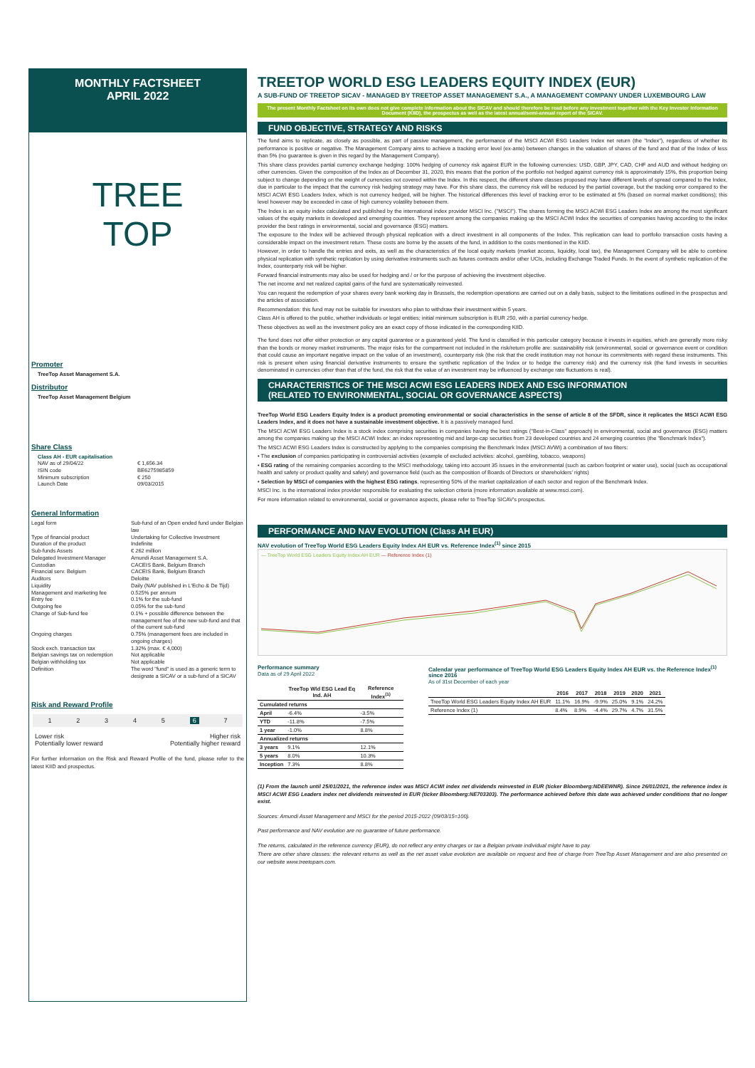MONTHLY FACTSHEET
APRIL 2022
TREE
TOP
Promoter
TreeTop Asset Management S.A.
Distributor
TreeTop Asset Management Belgium
Share Class
Class AH - EUR capitalisation
NAV as of 29/04/22 € 1,656.34 ISIN code BE6275985859 Minimum subscription € 250 Launch Date 09/03/2015
General Information
Legal form Sub-fund of an Open ended fund under Belgian law Type of financial product Undertaking for Collective Investment Duration of the product Indefinite Sub-funds Assets € 262 million Delegated Investment Manager Amundi Asset Management S.A. Custodian CACEIS Bank, Belgium Branch Financial serv. Belgium CACEIS Bank, Belgium Branch Auditors Deloitte Liquidity Daily (NAV published in L'Echo & De Tijd) Management and marketing fee 0.525% per annum Entry fee 0.1% for the sub-fund Outgoing fee 0.05% for the sub-fund Change of Sub-fund fee 0.1% + possible difference between the management fee of the new sub-fund and that of the current sub-fund Ongoing charges 0.75% (management fees are included in ongoing charges) Stock exch. transaction tax 1.32% (max. € 4,000) Belgian savings tax on redemption Not applicable Belgian withholding tax Not applicable Definition The word "fund" is used as a generic term to designate a SICAV or a sub-fund of a SICAV
Risk and Reward Profile
1 2 3 4 5 6 7
Lower risk
Potentially lower reward Higher risk
Potentially higher reward
For further information on the Risk and Reward Profile of the fund, please refer to the latest KIID and prospectus.
TREETOP WORLD ESG LEADERS EQUITY INDEX (EUR)
A SUB-FUND OF TREETOP SICAV - MANAGED BY TREETOP ASSET MANAGEMENT S.A., A MANAGEMENT COMPANY UNDER LUXEMBOURG LAW
The present Monthly Factsheet on its own does not give complete information about the SICAV and should therefore be read before any investment together with the Key Investor Information Document (KIID), the prospectus as well as the latest annual/semi-annual report of the SICAV.
FUND OBJECTIVE, STRATEGY AND RISKS
The fund aims to replicate, as closely as possible, as part of passive management, the performance of the MSCI ACWI ESG Leaders Index net return (the "Index"), regardless of whether its performance is positive or negative. The Management Company aims to achieve a tracking error level (ex-ante) between changes in the valuation of shares of the fund and that of the Index of less than 5% (no guarantee is given in this regard by the Management Company).
This share class provides partial currency exchange hedging: 100% hedging of currency risk against EUR in the following currencies: USD, GBP, JPY, CAD, CHF and AUD and without hedging on other currencies. Given the composition of the Index as of December 31, 2020, this means that the portion of the portfolio not hedged against currency risk is approximately 15%, this proportion being subject to change depending on the weight of currencies not covered within the Index. In this respect, the different share classes proposed may have different levels of spread compared to the Index, due in particular to the impact that the currency risk hedging strategy may have. For this share class, the currency risk will be reduced by the partial coverage, but the tracking error compared to the MSCI ACWI ESG Leaders Index, which is not currency hedged, will be higher. The historical differences this level of tracking error to be estimated at 5% (based on normal market conditions); this level however may be exceeded in case of high currency volatility between them.
The Index is an equity index calculated and published by the international index provider MSCI Inc. ("MSCI"). The shares forming the MSCI ACWI ESG Leaders Index are among the most significant values of the equity markets in developed and emerging countries. They represent among the companies making up the MSCI ACWI Index the securities of companies having according to the index provider the best ratings in environmental, social and governance (ESG) matters.
The exposure to the Index will be achieved through physical replication with a direct investment in all components of the Index. This replication can lead to portfolio transaction costs having a considerable impact on the investment return. These costs are borne by the assets of the fund, in addition to the costs mentioned in the KIID.
However, in order to handle the entries and exits, as well as the characteristics of the local equity markets (market access, liquidity, local tax), the Management Company will be able to combine physical replication with synthetic replication by using derivative instruments such as futures contracts and/or other UCIs, including Exchange Traded Funds. In the event of synthetic replication of the Index, counterparty risk will be higher.
Forward financial instruments may also be used for hedging and / or for the purpose of achieving the investment objective.
The net income and net realized capital gains of the fund are systematically reinvested.
You can request the redemption of your shares every bank working day in Brussels, the redemption operations are carried out on a daily basis, subject to the limitations outlined in the prospectus and the articles of association.
Recommendation: this fund may not be suitable for investors who plan to withdraw their investment within 5 years.
Class AH is offered to the public, whether individuals or legal entities; initial minimum subscription is EUR 250, with a partial currency hedge.
These objectives as well as the investment policy are an exact copy of those indicated in the corresponding KIID.
The fund does not offer either protection or any capital guarantee or a guaranteed yield. The fund is classified in this particular category because it invests in equities, which are generally more risky than the bonds or money market instruments. The major risks for the compartment not included in the risk/return profile are: sustainability risk (environmental, social or governance event or condition that could cause an important negative impact on the value of an investment), counterparty risk (the risk that the credit institution may not honour its commitments with regard these instruments. This risk is present when using financial derivative instruments to ensure the synthetic replication of the Index or to hedge the currency risk) and the currency risk (the fund invests in securities denominated in currencies other than that of the fund, the risk that the value of an investment may be influenced by exchange rate fluctuations is real).
CHARACTERISTICS OF THE MSCI ACWI ESG LEADERS INDEX AND ESG INFORMATION
(RELATED TO ENVIRONMENTAL, SOCIAL OR GOVERNANCE ASPECTS)
TreeTop World ESG Leaders Equity Index is a product promoting environmental or social characteristics in the sense of article 8 of the SFDR, since it replicates the MSCI ACWI ESG Leaders Index, and it does not have a sustainable investment objective. It is a passively managed fund.
The MSCI ACWI ESG Leaders Index is a stock index comprising securities in companies having the best ratings ("Best-in-Class" approach) in environmental, social and governance (ESG) matters among the companies making up the MSCI ACWI Index: an index representing mid and large-cap securities from 23 developed countries and 24 emerging countries (the "Benchmark Index").
The MSCI ACWI ESG Leaders Index is constructed by applying to the companies comprising the Benchmark Index (MSCI AVWI) a combination of two filters:
• The exclusion of companies participating in controversial activities (example of excluded activities: alcohol, gambling, tobacco, weapons)
• ESG rating of the remaining companies according to the MSCI methodology, taking into account 35 issues in the environmental (such as carbon footprint or water use), social (such as occupational health and safety or product quality and safety) and governance field (such as the composition of Boards of Directors or shareholders' rights)
• Selection by MSCI of companies with the highest ESG ratings, representing 50% of the market capitalization of each sector and region of the Benchmark Index.
MSCI Inc. is the international index provider responsible for evaluating the selection criteria (more information available at www.msci.com).
For more information related to environmental, social or governance aspects, please refer to TreeTop SICAV's prospectus.
PERFORMANCE AND NAV EVOLUTION (Class AH EUR)
NAV evolution of TreeTop World ESG Leaders Equity Index AH EUR vs. Reference Index<sup>(1)</sup> since 2015
— TreeTop World ESG Leaders Equity Index AH EUR — Reference Index (1)
Performance summary
Data as of 29 April 2022
| | TreeTop Wld ESG Lead Eq Ind. AH | Reference Index<sup>(1)</sup> |
| --- | --- | --- |
| Cumulated returns | | |
| April | -6.4% | -3.5% |
| YTD | -11.8% | -7.5% |
| 1 year | -1.0% | 8.8% |
| Annualized returns | | |
| 3 years | 9.1% | 12.1% |
| 5 years | 8.0% | 10.3% |
| Inception | 7.3% | 8.8% |
Calendar year performance of TreeTop World ESG Leaders Equity Index AH EUR vs. the Reference Index<sup>(1)</sup> since 2016
As of 31st December of each year
| | 2016 | 2017 | 2018 | 2019 | 2020 | 2021 |
| --- | --- | --- | --- | --- | --- | --- |
| TreeTop World ESG Leaders Equity Index AH EUR | 11.1% | 16.9% | -9.9% | 25.0% | 9.1% | 24.2% |
| Reference Index (1) | 8.4% | 8.9% | -4.4% | 29.7% | 4.7% | 31.5% |
(1) From the launch until 25/01/2021, the reference index was MSCI ACWI index net dividends reinvested in EUR (ticker Bloomberg:NDEEWNR). Since 26/01/2021, the reference index is MSCI ACWI ESG Leaders index net dividends reinvested in EUR (ticker Bloomberg:NE703303). The performance achieved before this date was achieved under conditions that no longer exist.
Sources: Amundi Asset Management and MSCI for the period 2015-2022 (09/03/15=100).
Past performance and NAV evolution are no guarantee of future performance.
The returns, calculated in the reference currency (EUR), do not reflect any entry charges or tax a Belgian private individual might have to pay.
There are other share classes: the relevant returns as well as the net asset value evolution are available on request and free of charge from TreeTop Asset Management and are also presented on our website www.treetopam.com.